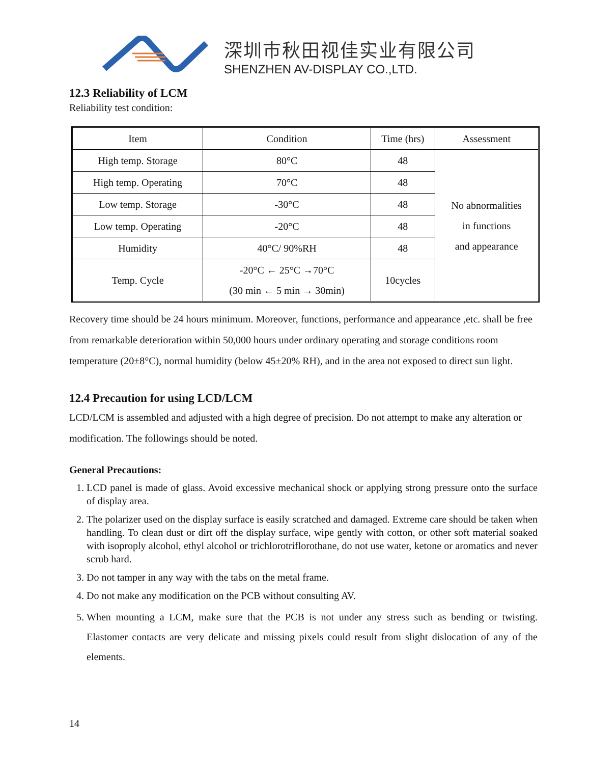深圳市秋田视佳实业有限公司
SHENZHEN AV-DISPLAY CO.,LTD.
12.3 Reliability of LCM
Reliability test condition:
| Item | Condition | Time (hrs) | Assessment |
| --- | --- | --- | --- |
| High temp. Storage | 80°C | 48 | No abnormalities in functions and appearance |
| High temp. Operating | 70°C | 48 | |
| Low temp. Storage | -30°C | 48 | |
| Low temp. Operating | -20°C | 48 | |
| Humidity | 40°C/ 90%RH | 48 | |
| Temp. Cycle | -20°C ← 25°C →70°C (30 min ← 5 min → 30min) | 10cycles | |
Recovery time should be 24 hours minimum. Moreover, functions, performance and appearance ,etc. shall be free from remarkable deterioration within 50,000 hours under ordinary operating and storage conditions room temperature (20±8°C), normal humidity (below 45±20% RH), and in the area not exposed to direct sun light.
12.4 Precaution for using LCD/LCM
LCD/LCM is assembled and adjusted with a high degree of precision. Do not attempt to make any alteration or modification. The followings should be noted.
General Precautions:
1. LCD panel is made of glass. Avoid excessive mechanical shock or applying strong pressure onto the surface of display area.
2. The polarizer used on the display surface is easily scratched and damaged. Extreme care should be taken when handling. To clean dust or dirt off the display surface, wipe gently with cotton, or other soft material soaked with isoproply alcohol, ethyl alcohol or trichlorotriflorothane, do not use water, ketone or aromatics and never scrub hard.
3. Do not tamper in any way with the tabs on the metal frame.
4. Do not make any modification on the PCB without consulting AV.
5. When mounting a LCM, make sure that the PCB is not under any stress such as bending or twisting. Elastomer contacts are very delicate and missing pixels could result from slight dislocation of any of the elements.
14